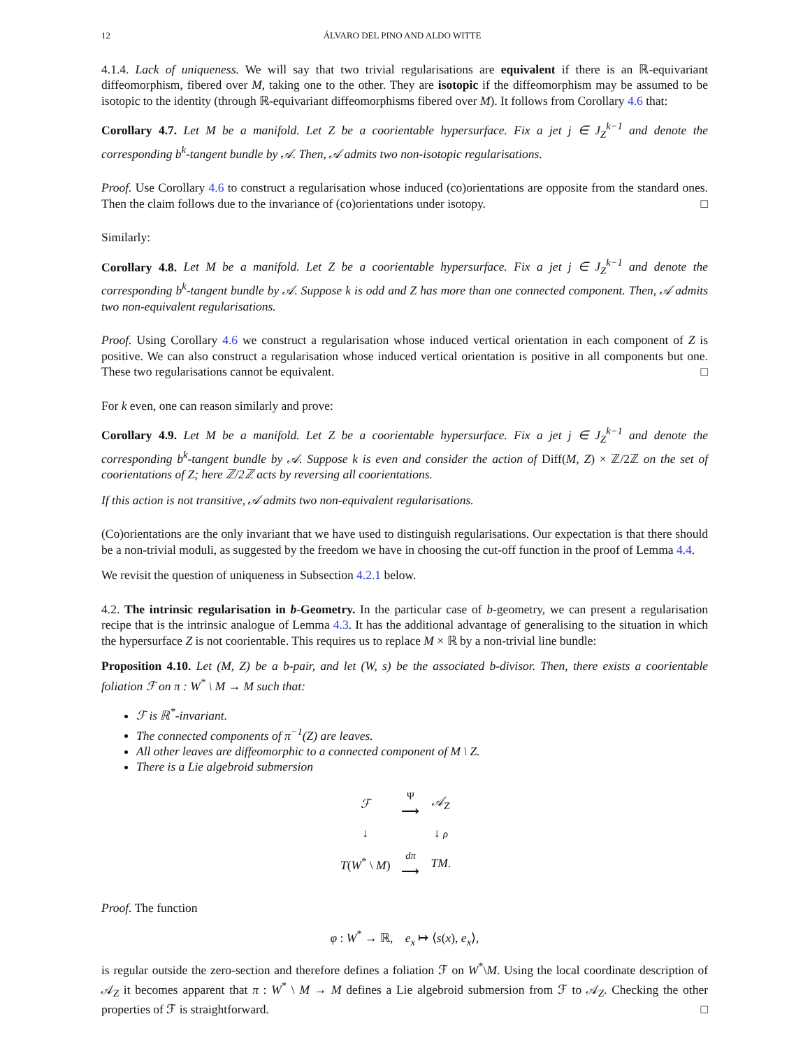12 ÁLVARO DEL PINO AND ALDO WITTE
4.1.4. Lack of uniqueness. We will say that two trivial regularisations are equivalent if there is an ℝ-equivariant diffeomorphism, fibered over M, taking one to the other. They are isotopic if the diffeomorphism may be assumed to be isotopic to the identity (through ℝ-equivariant diffeomorphisms fibered over M). It follows from Corollary 4.6 that:
Corollary 4.7. Let M be a manifold. Let Z be a coorientable hypersurface. Fix a jet j ∈ J<sub>Z</sub><sup>k−1</sup> and denote the corresponding b<sup>k</sup>-tangent bundle by 𝒜. Then, 𝒜 admits two non-isotopic regularisations.
Proof. Use Corollary 4.6 to construct a regularisation whose induced (co)orientations are opposite from the standard ones. Then the claim follows due to the invariance of (co)orientations under isotopy. □
Similarly:
Corollary 4.8. Let M be a manifold. Let Z be a coorientable hypersurface. Fix a jet j ∈ J<sub>Z</sub><sup>k−1</sup> and denote the corresponding b<sup>k</sup>-tangent bundle by 𝒜. Suppose k is odd and Z has more than one connected component. Then, 𝒜 admits two non-equivalent regularisations.
Proof. Using Corollary 4.6 we construct a regularisation whose induced vertical orientation in each component of Z is positive. We can also construct a regularisation whose induced vertical orientation is positive in all components but one. These two regularisations cannot be equivalent. □
For k even, one can reason similarly and prove:
Corollary 4.9. Let M be a manifold. Let Z be a coorientable hypersurface. Fix a jet j ∈ J<sub>Z</sub><sup>k−1</sup> and denote the corresponding b<sup>k</sup>-tangent bundle by 𝒜. Suppose k is even and consider the action of Diff(M, Z) × ℤ/2ℤ on the set of coorientations of Z; here ℤ/2ℤ acts by reversing all coorientations.
If this action is not transitive, 𝒜 admits two non-equivalent regularisations.
(Co)orientations are the only invariant that we have used to distinguish regularisations. Our expectation is that there should be a non-trivial moduli, as suggested by the freedom we have in choosing the cut-off function in the proof of Lemma 4.4.
We revisit the question of uniqueness in Subsection 4.2.1 below.
4.2. The intrinsic regularisation in b-Geometry. In the particular case of b-geometry, we can present a regularisation recipe that is the intrinsic analogue of Lemma 4.3. It has the additional advantage of generalising to the situation in which the hypersurface Z is not coorientable. This requires us to replace M × ℝ by a non-trivial line bundle:
Proposition 4.10. Let (M, Z) be a b-pair, and let (W, s) be the associated b-divisor. Then, there exists a coorientable foliation ℱ on π : W<sup>*</sup> \ M → M such that:
ℱ is ℝ<sup>*</sup>-invariant.
The connected components of π<sup>−1</sup>(Z) are leaves.
All other leaves are diffeomorphic to a connected component of M \ Z.
There is a Lie algebroid submersion
| ℱ | Ψ ⟶ | 𝒜<sub>Z</sub> |
| ↓ | | ↓ ρ |
| T ( W<sup>*</sup> \ M ) | dπ ⟶ | TM . |
Proof. The function
φ : W<sup>*</sup> → ℝ, e<sub>x</sub> ↦ ⟨s(x), e<sub>x</sub>⟩,
is regular outside the zero-section and therefore defines a foliation ℱ on W<sup>*</sup>\M. Using the local coordinate description of 𝒜<sub>Z</sub> it becomes apparent that π : W<sup>*</sup> \ M → M defines a Lie algebroid submersion from ℱ to 𝒜<sub>Z</sub>. Checking the other properties of ℱ is straightforward. □